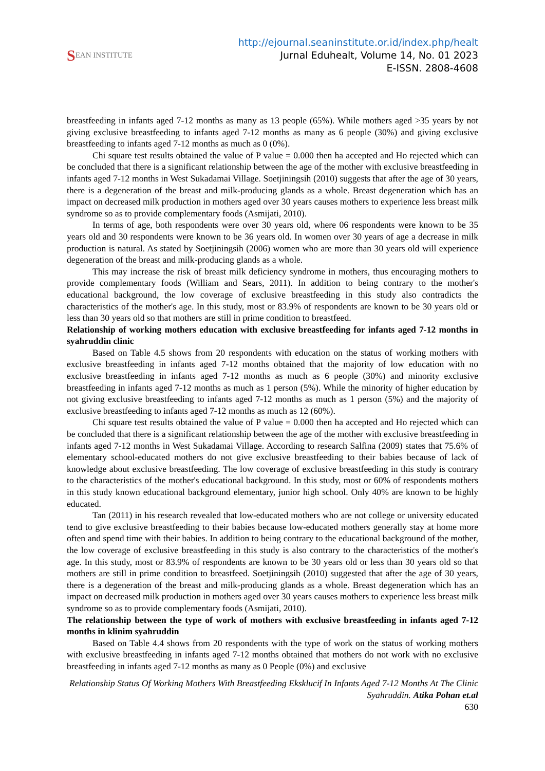S EAN INSTITUTE
http://ejournal.seaninstitute.or.id/index.php/healt
Jurnal Eduhealt, Volume 14, No. 01 2023
E-ISSN. 2808-4608
breastfeeding in infants aged 7-12 months as many as 13 people (65%). While mothers aged >35 years by not giving exclusive breastfeeding to infants aged 7-12 months as many as 6 people (30%) and giving exclusive breastfeeding to infants aged 7-12 months as much as 0 (0%).
Chi square test results obtained the value of P value = 0.000 then ha accepted and Ho rejected which can be concluded that there is a significant relationship between the age of the mother with exclusive breastfeeding in infants aged 7-12 months in West Sukadamai Village. Soetjiningsih (2010) suggests that after the age of 30 years, there is a degeneration of the breast and milk-producing glands as a whole. Breast degeneration which has an impact on decreased milk production in mothers aged over 30 years causes mothers to experience less breast milk syndrome so as to provide complementary foods (Asmijati, 2010).
In terms of age, both respondents were over 30 years old, where 06 respondents were known to be 35 years old and 30 respondents were known to be 36 years old. In women over 30 years of age a decrease in milk production is natural. As stated by Soetjiningsih (2006) women who are more than 30 years old will experience degeneration of the breast and milk-producing glands as a whole.
This may increase the risk of breast milk deficiency syndrome in mothers, thus encouraging mothers to provide complementary foods (William and Sears, 2011). In addition to being contrary to the mother's educational background, the low coverage of exclusive breastfeeding in this study also contradicts the characteristics of the mother's age. In this study, most or 83.9% of respondents are known to be 30 years old or less than 30 years old so that mothers are still in prime condition to breastfeed.
Relationship of working mothers education with exclusive breastfeeding for infants aged 7-12 months in syahruddin clinic
Based on Table 4.5 shows from 20 respondents with education on the status of working mothers with exclusive breastfeeding in infants aged 7-12 months obtained that the majority of low education with no exclusive breastfeeding in infants aged 7-12 months as much as 6 people (30%) and minority exclusive breastfeeding in infants aged 7-12 months as much as 1 person (5%). While the minority of higher education by not giving exclusive breastfeeding to infants aged 7-12 months as much as 1 person (5%) and the majority of exclusive breastfeeding to infants aged 7-12 months as much as 12 (60%).
Chi square test results obtained the value of P value = 0.000 then ha accepted and Ho rejected which can be concluded that there is a significant relationship between the age of the mother with exclusive breastfeeding in infants aged 7-12 months in West Sukadamai Village. According to research Salfina (2009) states that 75.6% of elementary school-educated mothers do not give exclusive breastfeeding to their babies because of lack of knowledge about exclusive breastfeeding. The low coverage of exclusive breastfeeding in this study is contrary to the characteristics of the mother's educational background. In this study, most or 60% of respondents mothers in this study known educational background elementary, junior high school. Only 40% are known to be highly educated.
Tan (2011) in his research revealed that low-educated mothers who are not college or university educated tend to give exclusive breastfeeding to their babies because low-educated mothers generally stay at home more often and spend time with their babies. In addition to being contrary to the educational background of the mother, the low coverage of exclusive breastfeeding in this study is also contrary to the characteristics of the mother's age. In this study, most or 83.9% of respondents are known to be 30 years old or less than 30 years old so that mothers are still in prime condition to breastfeed. Soetjiningsih (2010) suggested that after the age of 30 years, there is a degeneration of the breast and milk-producing glands as a whole. Breast degeneration which has an impact on decreased milk production in mothers aged over 30 years causes mothers to experience less breast milk syndrome so as to provide complementary foods (Asmijati, 2010).
The relationship between the type of work of mothers with exclusive breastfeeding in infants aged 7-12 months in klinim syahruddin
Based on Table 4.4 shows from 20 respondents with the type of work on the status of working mothers with exclusive breastfeeding in infants aged 7-12 months obtained that mothers do not work with no exclusive breastfeeding in infants aged 7-12 months as many as 0 People (0%) and exclusive
Relationship Status Of Working Mothers With Breastfeeding Eksklucif In Infants Aged 7-12 Months At The Clinic Syahruddin. Atika Pohan et.al
630